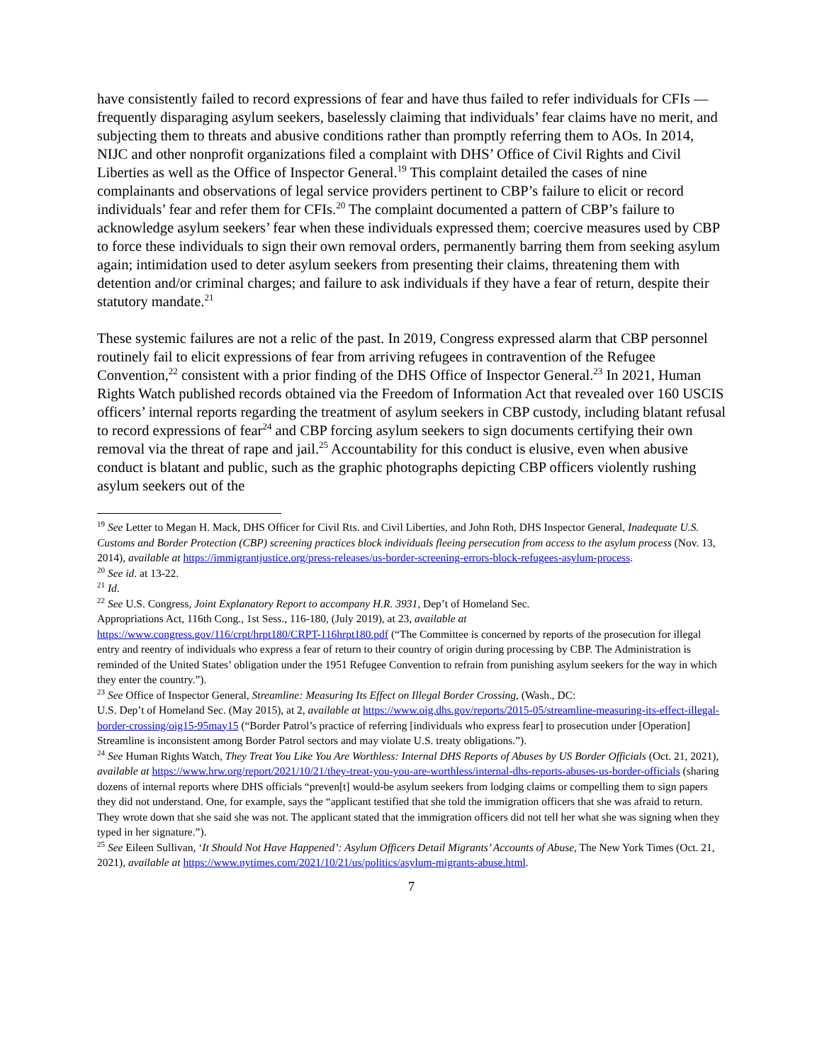have consistently failed to record expressions of fear and have thus failed to refer individuals for CFIs — frequently disparaging asylum seekers, baselessly claiming that individuals’ fear claims have no merit, and subjecting them to threats and abusive conditions rather than promptly referring them to AOs. In 2014, NIJC and other nonprofit organizations filed a complaint with DHS’ Office of Civil Rights and Civil Liberties as well as the Office of Inspector General.<sup>19</sup> This complaint detailed the cases of nine complainants and observations of legal service providers pertinent to CBP’s failure to elicit or record individuals’ fear and refer them for CFIs.<sup>20</sup> The complaint documented a pattern of CBP’s failure to acknowledge asylum seekers’ fear when these individuals expressed them; coercive measures used by CBP to force these individuals to sign their own removal orders, permanently barring them from seeking asylum again; intimidation used to deter asylum seekers from presenting their claims, threatening them with detention and/or criminal charges; and failure to ask individuals if they have a fear of return, despite their statutory mandate.<sup>21</sup>
These systemic failures are not a relic of the past. In 2019, Congress expressed alarm that CBP personnel routinely fail to elicit expressions of fear from arriving refugees in contravention of the Refugee Convention,<sup>22</sup> consistent with a prior finding of the DHS Office of Inspector General.<sup>23</sup> In 2021, Human Rights Watch published records obtained via the Freedom of Information Act that revealed over 160 USCIS officers’ internal reports regarding the treatment of asylum seekers in CBP custody, including blatant refusal to record expressions of fear<sup>24</sup> and CBP forcing asylum seekers to sign documents certifying their own removal via the threat of rape and jail.<sup>25</sup> Accountability for this conduct is elusive, even when abusive conduct is blatant and public, such as the graphic photographs depicting CBP officers violently rushing asylum seekers out of the
<sup>19</sup> See Letter to Megan H. Mack, DHS Officer for Civil Rts. and Civil Liberties, and John Roth, DHS Inspector General, Inadequate U.S. Customs and Border Protection (CBP) screening practices block individuals fleeing persecution from access to the asylum process (Nov. 13, 2014), available at https://immigrantjustice.org/press-releases/us-border-screening-errors-block-refugees-asylum-process.
<sup>20</sup> See id. at 13-22.
<sup>21</sup> Id.
<sup>22</sup> See U.S. Congress, Joint Explanatory Report to accompany H.R. 3931, Dep’t of Homeland Sec.
Appropriations Act, 116th Cong., 1st Sess., 116-180, (July 2019), at 23, available at
https://www.congress.gov/116/crpt/hrpt180/CRPT-116hrpt180.pdf (“The Committee is concerned by reports of the prosecution for illegal entry and reentry of individuals who express a fear of return to their country of origin during processing by CBP. The Administration is reminded of the United States’ obligation under the 1951 Refugee Convention to refrain from punishing asylum seekers for the way in which they enter the country.”).
<sup>23</sup> See Office of Inspector General, Streamline: Measuring Its Effect on Illegal Border Crossing, (Wash., DC:
U.S. Dep’t of Homeland Sec. (May 2015), at 2, available at https://www.oig.dhs.gov/reports/2015-05/streamline-measuring-its-effect-illegal-border-crossing/oig15-95may15 (“Border Patrol’s practice of referring [individuals who express fear] to prosecution under [Operation] Streamline is inconsistent among Border Patrol sectors and may violate U.S. treaty obligations.”).
<sup>24</sup> See Human Rights Watch, They Treat You Like You Are Worthless: Internal DHS Reports of Abuses by US Border Officials (Oct. 21, 2021), available at https://www.hrw.org/report/2021/10/21/they-treat-you-you-are-worthless/internal-dhs-reports-abuses-us-border-officials (sharing dozens of internal reports where DHS officials “preven[t] would-be asylum seekers from lodging claims or compelling them to sign papers they did not understand. One, for example, says the “applicant testified that she told the immigration officers that she was afraid to return. They wrote down that she said she was not. The applicant stated that the immigration officers did not tell her what she was signing when they typed in her signature.”).
<sup>25</sup> See Eileen Sullivan, ‘It Should Not Have Happened’: Asylum Officers Detail Migrants’ Accounts of Abuse, The New York Times (Oct. 21, 2021), available at https://www.nytimes.com/2021/10/21/us/politics/asylum-migrants-abuse.html.
7